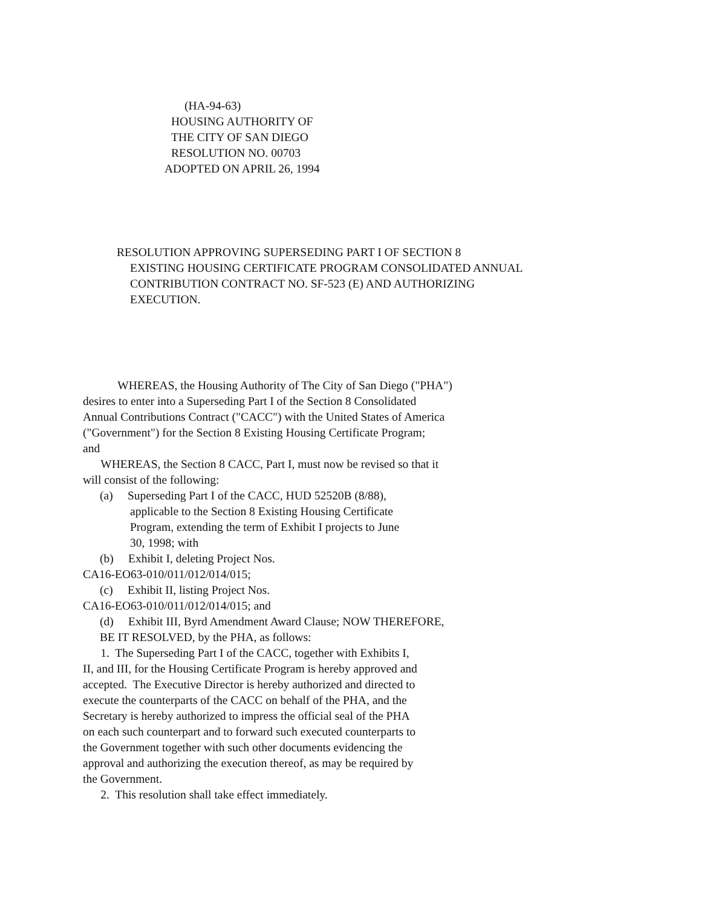(HA-94-63)
HOUSING AUTHORITY OF
THE CITY OF SAN DIEGO
RESOLUTION NO. 00703
ADOPTED ON APRIL 26, 1994
RESOLUTION APPROVING SUPERSEDING PART I OF SECTION 8
EXISTING HOUSING CERTIFICATE PROGRAM CONSOLIDATED ANNUAL
CONTRIBUTION CONTRACT NO. SF-523 (E) AND AUTHORIZING
EXECUTION.
WHEREAS, the Housing Authority of The City of San Diego ("PHA")
desires to enter into a Superseding Part I of the Section 8 Consolidated
Annual Contributions Contract ("CACC") with the United States of America
("Government") for the Section 8 Existing Housing Certificate Program;
and
WHEREAS, the Section 8 CACC, Part I, must now be revised so that it
will consist of the following:
(a) Superseding Part I of the CACC, HUD 52520B (8/88),
applicable to the Section 8 Existing Housing Certificate
Program, extending the term of Exhibit I projects to June
30, 1998; with
(b) Exhibit I, deleting Project Nos.
CA16-EO63-010/011/012/014/015;
(c) Exhibit II, listing Project Nos.
CA16-EO63-010/011/012/014/015; and
(d) Exhibit III, Byrd Amendment Award Clause; NOW THEREFORE,
BE IT RESOLVED, by the PHA, as follows:
1. The Superseding Part I of the CACC, together with Exhibits I,
II, and III, for the Housing Certificate Program is hereby approved and
accepted. The Executive Director is hereby authorized and directed to
execute the counterparts of the CACC on behalf of the PHA, and the
Secretary is hereby authorized to impress the official seal of the PHA
on each such counterpart and to forward such executed counterparts to
the Government together with such other documents evidencing the
approval and authorizing the execution thereof, as may be required by
the Government.
2. This resolution shall take effect immediately.